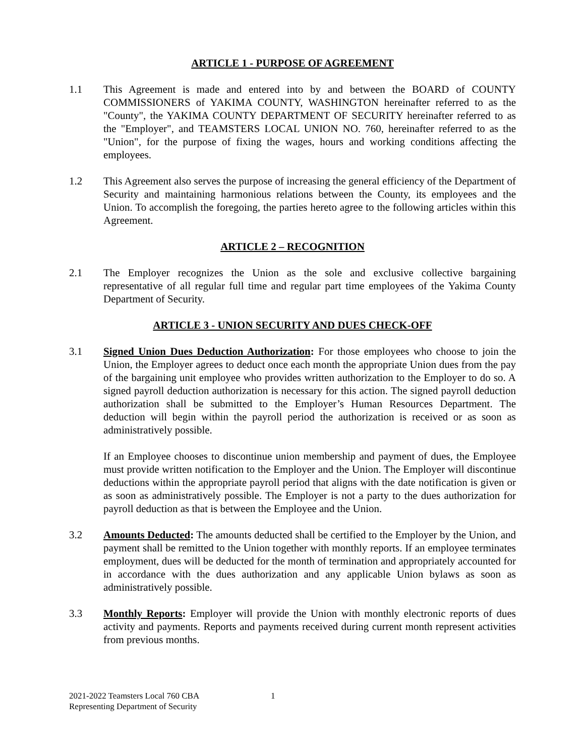ARTICLE 1 - PURPOSE OF AGREEMENT
1.1 This Agreement is made and entered into by and between the BOARD of COUNTY COMMISSIONERS of YAKIMA COUNTY, WASHINGTON hereinafter referred to as the "County", the YAKIMA COUNTY DEPARTMENT OF SECURITY hereinafter referred to as the "Employer", and TEAMSTERS LOCAL UNION NO. 760, hereinafter referred to as the "Union", for the purpose of fixing the wages, hours and working conditions affecting the employees.
1.2 This Agreement also serves the purpose of increasing the general efficiency of the Department of Security and maintaining harmonious relations between the County, its employees and the Union. To accomplish the foregoing, the parties hereto agree to the following articles within this Agreement.
ARTICLE 2 – RECOGNITION
2.1 The Employer recognizes the Union as the sole and exclusive collective bargaining representative of all regular full time and regular part time employees of the Yakima County Department of Security.
ARTICLE 3 - UNION SECURITY AND DUES CHECK-OFF
3.1 Signed Union Dues Deduction Authorization: For those employees who choose to join the Union, the Employer agrees to deduct once each month the appropriate Union dues from the pay of the bargaining unit employee who provides written authorization to the Employer to do so. A signed payroll deduction authorization is necessary for this action. The signed payroll deduction authorization shall be submitted to the Employer’s Human Resources Department. The deduction will begin within the payroll period the authorization is received or as soon as administratively possible.
If an Employee chooses to discontinue union membership and payment of dues, the Employee must provide written notification to the Employer and the Union. The Employer will discontinue deductions within the appropriate payroll period that aligns with the date notification is given or as soon as administratively possible. The Employer is not a party to the dues authorization for payroll deduction as that is between the Employee and the Union.
3.2 Amounts Deducted: The amounts deducted shall be certified to the Employer by the Union, and payment shall be remitted to the Union together with monthly reports. If an employee terminates employment, dues will be deducted for the month of termination and appropriately accounted for in accordance with the dues authorization and any applicable Union bylaws as soon as administratively possible.
3.3 Monthly Reports: Employer will provide the Union with monthly electronic reports of dues activity and payments. Reports and payments received during current month represent activities from previous months.
2021-2022 Teamsters Local 760 CBA
Representing Department of Security
1